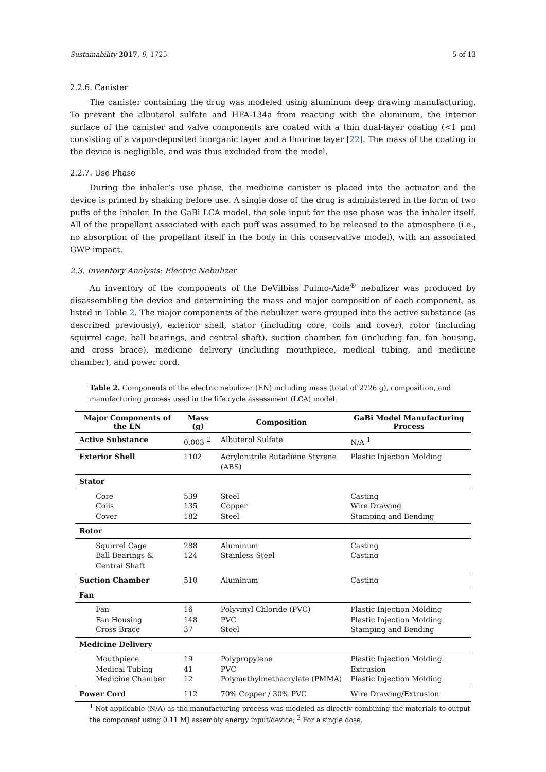Sustainability 2017, 9, 1725 5 of 13
2.2.6. Canister
The canister containing the drug was modeled using aluminum deep drawing manufacturing. To prevent the albuterol sulfate and HFA-134a from reacting with the aluminum, the interior surface of the canister and valve components are coated with a thin dual-layer coating (<1 μm) consisting of a vapor-deposited inorganic layer and a fluorine layer [22]. The mass of the coating in the device is negligible, and was thus excluded from the model.
2.2.7. Use Phase
During the inhaler’s use phase, the medicine canister is placed into the actuator and the device is primed by shaking before use. A single dose of the drug is administered in the form of two puffs of the inhaler. In the GaBi LCA model, the sole input for the use phase was the inhaler itself. All of the propellant associated with each puff was assumed to be released to the atmosphere (i.e., no absorption of the propellant itself in the body in this conservative model), with an associated GWP impact.
2.3. Inventory Analysis: Electric Nebulizer
An inventory of the components of the DeVilbiss Pulmo-Aide<sup>®</sup> nebulizer was produced by disassembling the device and determining the mass and major composition of each component, as listed in Table 2. The major components of the nebulizer were grouped into the active substance (as described previously), exterior shell, stator (including core, coils and cover), rotor (including squirrel cage, ball bearings, and central shaft), suction chamber, fan (including fan, fan housing, and cross brace), medicine delivery (including mouthpiece, medical tubing, and medicine chamber), and power cord.
Table 2. Components of the electric nebulizer (EN) including mass (total of 2726 g), composition, and manufacturing process used in the life cycle assessment (LCA) model.
| Major Components of the EN | Mass (g) | Composition | GaBi Model Manufacturing Process |
| --- | --- | --- | --- |
| Active Substance | 0.003 <sup>2</sup> | Albuterol Sulfate | N/A <sup>1</sup> |
| Exterior Shell | 1102 | Acrylonitrile Butadiene Styrene (ABS) | Plastic Injection Molding |
| Stator | | | |
| Core Coils Cover | 539 135 182 | Steel Copper Steel | Casting Wire Drawing Stamping and Bending |
| Rotor | | | |
| Squirrel Cage Ball Bearings & Central Shaft | 288 124 | Aluminum Stainless Steel | Casting Casting |
| Suction Chamber | 510 | Aluminum | Casting |
| Fan | | | |
| Fan Fan Housing Cross Brace | 16 148 37 | Polyvinyl Chloride (PVC) PVC Steel | Plastic Injection Molding Plastic Injection Molding Stamping and Bending |
| Medicine Delivery | | | |
| Mouthpiece Medical Tubing Medicine Chamber | 19 41 12 | Polypropylene PVC Polymethylmethacrylate (PMMA) | Plastic Injection Molding Extrusion Plastic Injection Molding |
| Power Cord | 112 | 70% Copper / 30% PVC | Wire Drawing/Extrusion |
<sup>1</sup> Not applicable (N/A) as the manufacturing process was modeled as directly combining the materials to output the component using 0.11 MJ assembly energy input/device; <sup>2</sup> For a single dose.